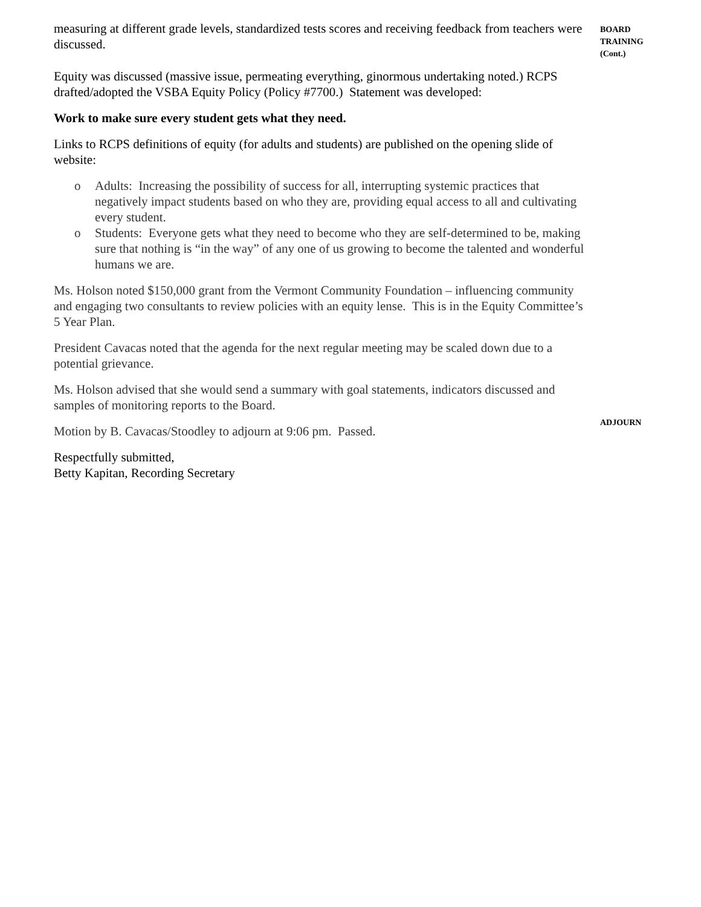measuring at different grade levels, standardized tests scores and receiving feedback from teachers were discussed.
Equity was discussed (massive issue, permeating everything, ginormous undertaking noted.) RCPS drafted/adopted the VSBA Equity Policy (Policy #7700.) Statement was developed:
Work to make sure every student gets what they need.
Links to RCPS definitions of equity (for adults and students) are published on the opening slide of website:
o Adults: Increasing the possibility of success for all, interrupting systemic practices that negatively impact students based on who they are, providing equal access to all and cultivating every student.
o Students: Everyone gets what they need to become who they are self-determined to be, making sure that nothing is “in the way” of any one of us growing to become the talented and wonderful humans we are.
Ms. Holson noted $150,000 grant from the Vermont Community Foundation – influencing community and engaging two consultants to review policies with an equity lense. This is in the Equity Committee’s 5 Year Plan.
President Cavacas noted that the agenda for the next regular meeting may be scaled down due to a potential grievance.
Ms. Holson advised that she would send a summary with goal statements, indicators discussed and samples of monitoring reports to the Board.
Motion by B. Cavacas/Stoodley to adjourn at 9:06 pm. Passed.
Respectfully submitted,
Betty Kapitan, Recording Secretary
BOARD
TRAINING
(Cont.)
ADJOURN